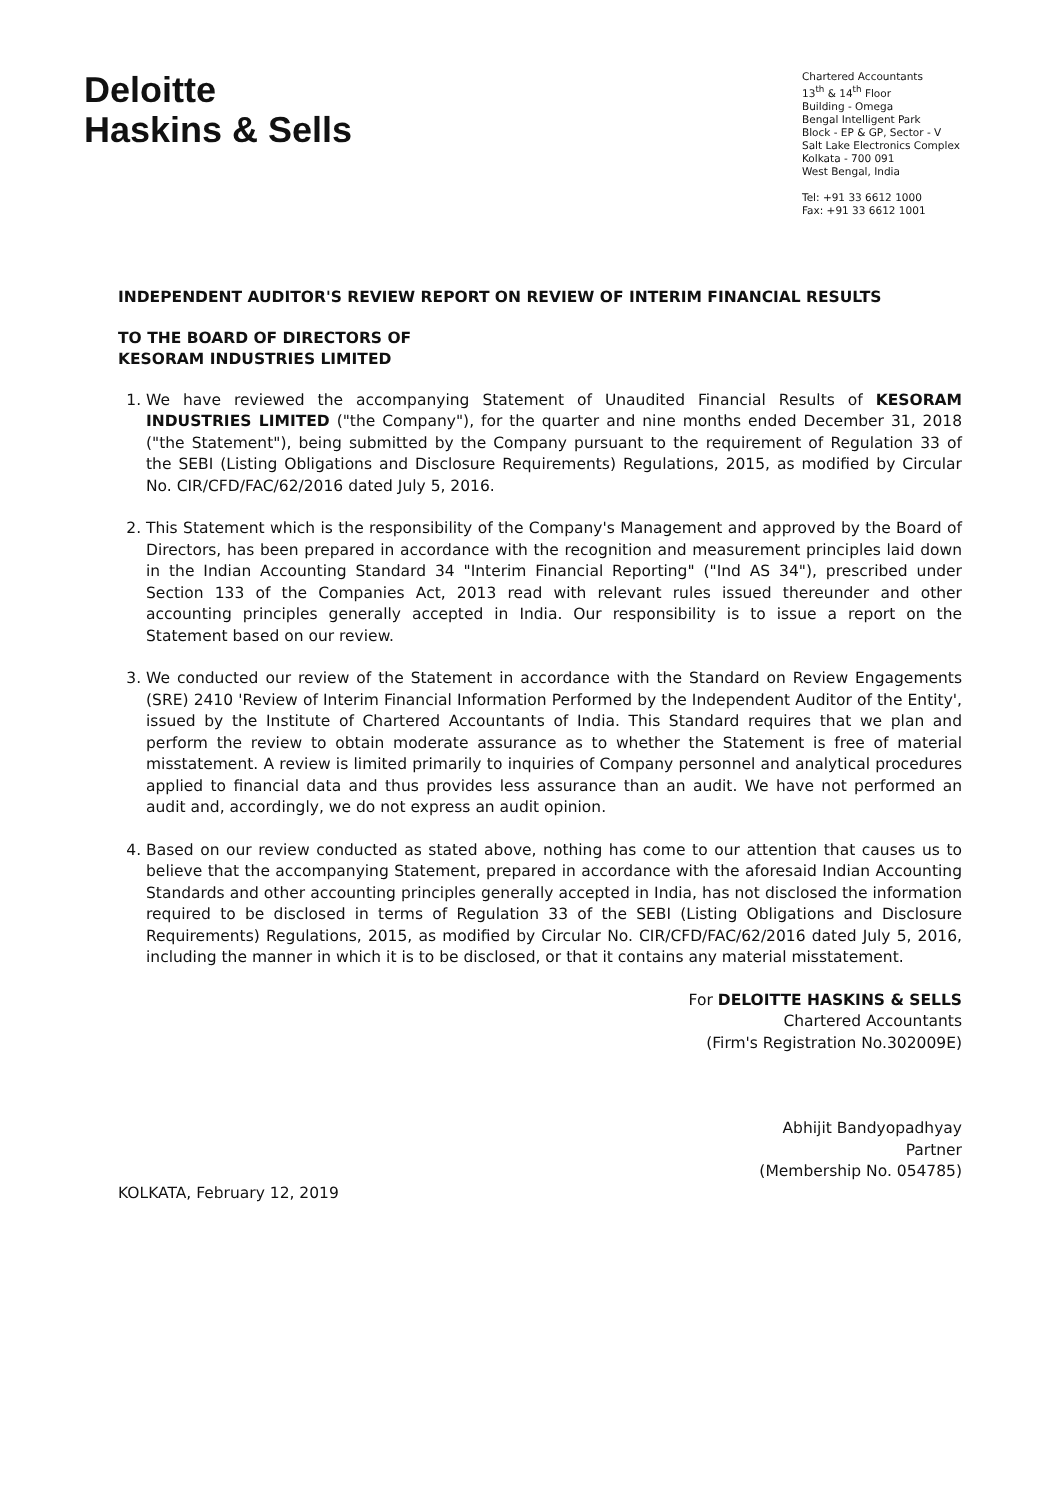Deloitte
Haskins & Sells
Chartered Accountants
13<sup>th</sup> & 14<sup>th</sup> Floor
Building - Omega
Bengal Intelligent Park
Block - EP & GP, Sector - V
Salt Lake Electronics Complex
Kolkata - 700 091
West Bengal, India
Tel: +91 33 6612 1000
Fax: +91 33 6612 1001
INDEPENDENT AUDITOR'S REVIEW REPORT ON REVIEW OF INTERIM FINANCIAL RESULTS
TO THE BOARD OF DIRECTORS OF
KESORAM INDUSTRIES LIMITED
1. We have reviewed the accompanying Statement of Unaudited Financial Results of KESORAM INDUSTRIES LIMITED ("the Company"), for the quarter and nine months ended December 31, 2018 ("the Statement"), being submitted by the Company pursuant to the requirement of Regulation 33 of the SEBI (Listing Obligations and Disclosure Requirements) Regulations, 2015, as modified by Circular No. CIR/CFD/FAC/62/2016 dated July 5, 2016.
2. This Statement which is the responsibility of the Company's Management and approved by the Board of Directors, has been prepared in accordance with the recognition and measurement principles laid down in the Indian Accounting Standard 34 "Interim Financial Reporting" ("Ind AS 34"), prescribed under Section 133 of the Companies Act, 2013 read with relevant rules issued thereunder and other accounting principles generally accepted in India. Our responsibility is to issue a report on the Statement based on our review.
3. We conducted our review of the Statement in accordance with the Standard on Review Engagements (SRE) 2410 'Review of Interim Financial Information Performed by the Independent Auditor of the Entity', issued by the Institute of Chartered Accountants of India. This Standard requires that we plan and perform the review to obtain moderate assurance as to whether the Statement is free of material misstatement. A review is limited primarily to inquiries of Company personnel and analytical procedures applied to financial data and thus provides less assurance than an audit. We have not performed an audit and, accordingly, we do not express an audit opinion.
4. Based on our review conducted as stated above, nothing has come to our attention that causes us to believe that the accompanying Statement, prepared in accordance with the aforesaid Indian Accounting Standards and other accounting principles generally accepted in India, has not disclosed the information required to be disclosed in terms of Regulation 33 of the SEBI (Listing Obligations and Disclosure Requirements) Regulations, 2015, as modified by Circular No. CIR/CFD/FAC/62/2016 dated July 5, 2016, including the manner in which it is to be disclosed, or that it contains any material misstatement.
For DELOITTE HASKINS & SELLS
Chartered Accountants
(Firm's Registration No.302009E)
Abhijit Bandyopadhyay
Partner
(Membership No. 054785)
KOLKATA, February 12, 2019